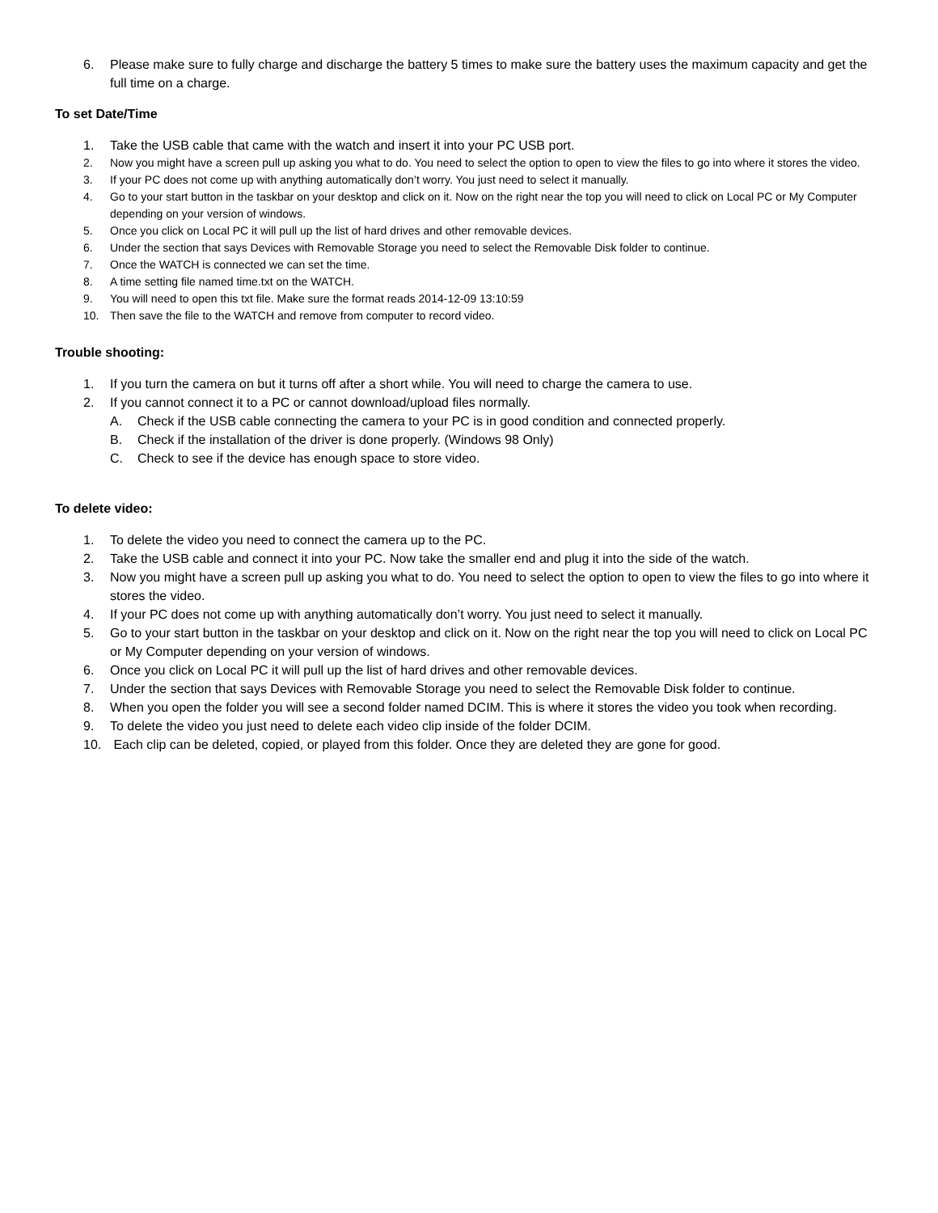6. Please make sure to fully charge and discharge the battery 5 times to make sure the battery uses the maximum capacity and get the full time on a charge.
To set Date/Time
1. Take the USB cable that came with the watch and insert it into your PC USB port.
2. Now you might have a screen pull up asking you what to do. You need to select the option to open to view the files to go into where it stores the video.
3. If your PC does not come up with anything automatically don’t worry. You just need to select it manually.
4. Go to your start button in the taskbar on your desktop and click on it. Now on the right near the top you will need to click on Local PC or My Computer depending on your version of windows.
5. Once you click on Local PC it will pull up the list of hard drives and other removable devices.
6. Under the section that says Devices with Removable Storage you need to select the Removable Disk folder to continue.
7. Once the WATCH is connected we can set the time.
8. A time setting file named time.txt on the WATCH.
9. You will need to open this txt file. Make sure the format reads 2014-12-09 13:10:59
10. Then save the file to the WATCH and remove from computer to record video.
Trouble shooting:
1. If you turn the camera on but it turns off after a short while. You will need to charge the camera to use.
2. If you cannot connect it to a PC or cannot download/upload files normally.
A. Check if the USB cable connecting the camera to your PC is in good condition and connected properly.
B. Check if the installation of the driver is done properly. (Windows 98 Only)
C. Check to see if the device has enough space to store video.
To delete video:
1. To delete the video you need to connect the camera up to the PC.
2. Take the USB cable and connect it into your PC. Now take the smaller end and plug it into the side of the watch.
3. Now you might have a screen pull up asking you what to do. You need to select the option to open to view the files to go into where it stores the video.
4. If your PC does not come up with anything automatically don’t worry. You just need to select it manually.
5. Go to your start button in the taskbar on your desktop and click on it. Now on the right near the top you will need to click on Local PC or My Computer depending on your version of windows.
6. Once you click on Local PC it will pull up the list of hard drives and other removable devices.
7. Under the section that says Devices with Removable Storage you need to select the Removable Disk folder to continue.
8. When you open the folder you will see a second folder named DCIM. This is where it stores the video you took when recording.
9. To delete the video you just need to delete each video clip inside of the folder DCIM.
10. Each clip can be deleted, copied, or played from this folder. Once they are deleted they are gone for good.